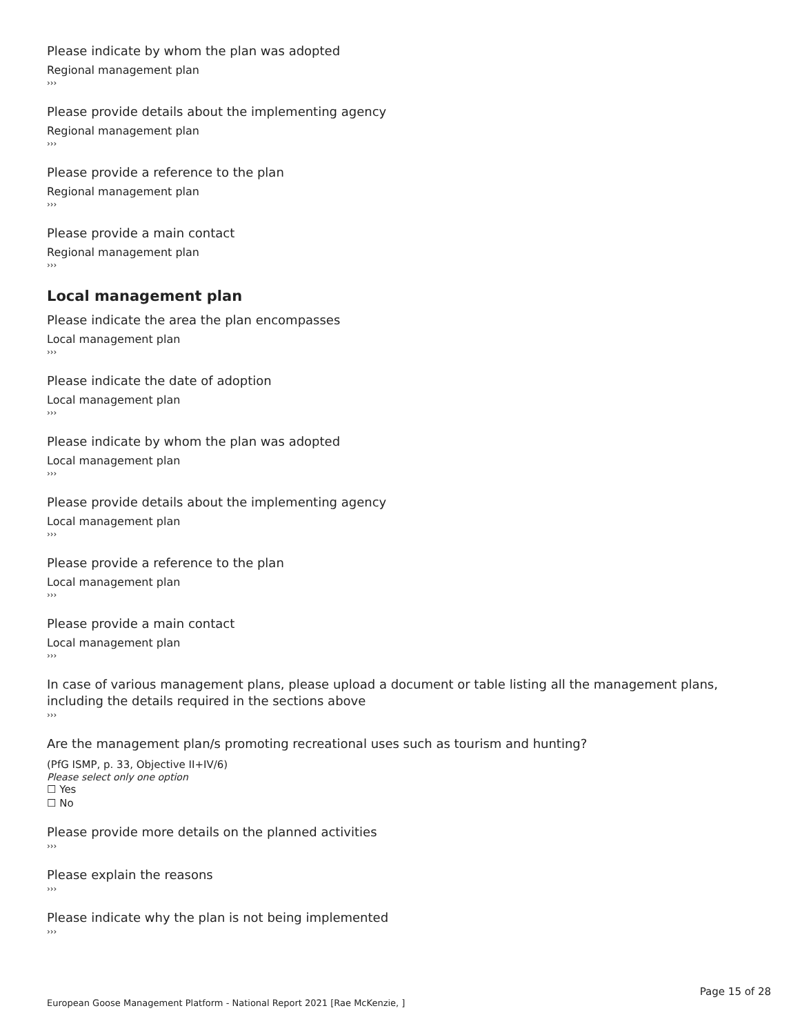Please indicate by whom the plan was adopted
Regional management plan
›››
Please provide details about the implementing agency
Regional management plan
›››
Please provide a reference to the plan
Regional management plan
›››
Please provide a main contact
Regional management plan
›››
Local management plan
Please indicate the area the plan encompasses
Local management plan
›››
Please indicate the date of adoption
Local management plan
›››
Please indicate by whom the plan was adopted
Local management plan
›››
Please provide details about the implementing agency
Local management plan
›››
Please provide a reference to the plan
Local management plan
›››
Please provide a main contact
Local management plan
›››
In case of various management plans, please upload a document or table listing all the management plans, including the details required in the sections above
›››
Are the management plan/s promoting recreational uses such as tourism and hunting?
(PfG ISMP, p. 33, Objective II+IV/6)
Please select only one option
☐ Yes
☐ No
Please provide more details on the planned activities
›››
Please explain the reasons
›››
Please indicate why the plan is not being implemented
›››
Page 15 of 28
European Goose Management Platform - National Report 2021 [Rae McKenzie, ]